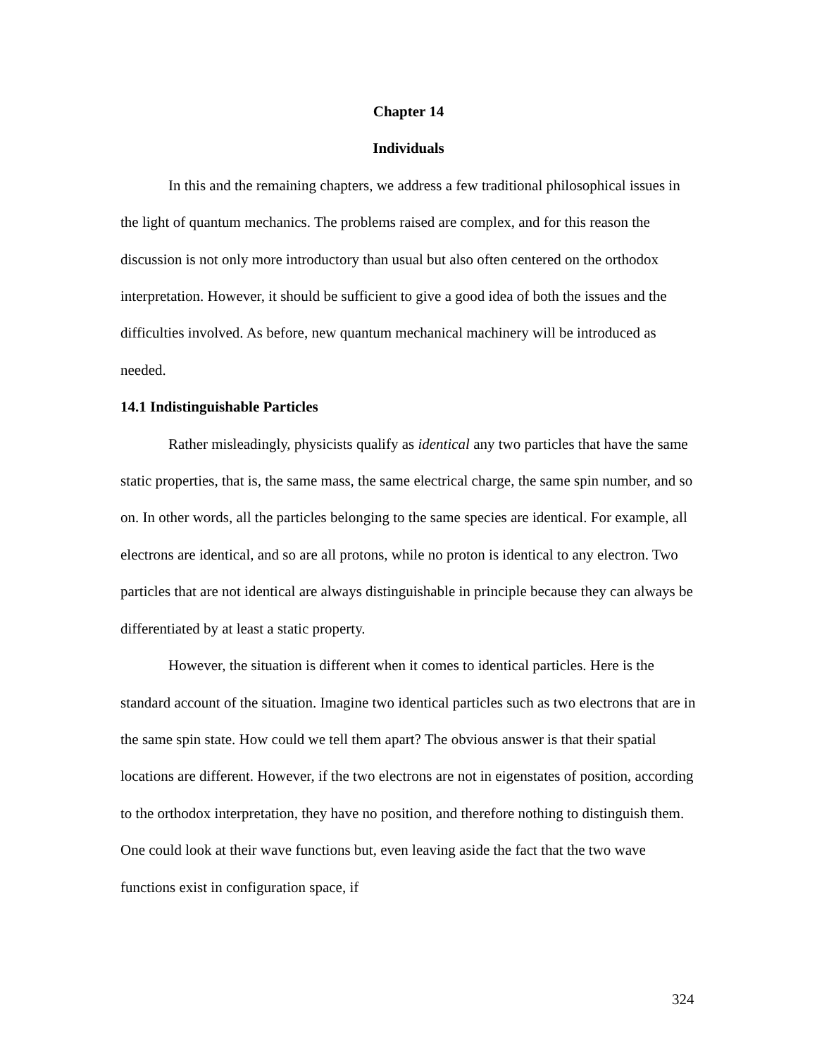Chapter 14
Individuals
In this and the remaining chapters, we address a few traditional philosophical issues in the light of quantum mechanics. The problems raised are complex, and for this reason the discussion is not only more introductory than usual but also often centered on the orthodox interpretation. However, it should be sufficient to give a good idea of both the issues and the difficulties involved. As before, new quantum mechanical machinery will be introduced as needed.
14.1 Indistinguishable Particles
Rather misleadingly, physicists qualify as identical any two particles that have the same static properties, that is, the same mass, the same electrical charge, the same spin number, and so on. In other words, all the particles belonging to the same species are identical. For example, all electrons are identical, and so are all protons, while no proton is identical to any electron. Two particles that are not identical are always distinguishable in principle because they can always be differentiated by at least a static property.
However, the situation is different when it comes to identical particles. Here is the standard account of the situation. Imagine two identical particles such as two electrons that are in the same spin state. How could we tell them apart? The obvious answer is that their spatial locations are different. However, if the two electrons are not in eigenstates of position, according to the orthodox interpretation, they have no position, and therefore nothing to distinguish them. One could look at their wave functions but, even leaving aside the fact that the two wave functions exist in configuration space, if
324